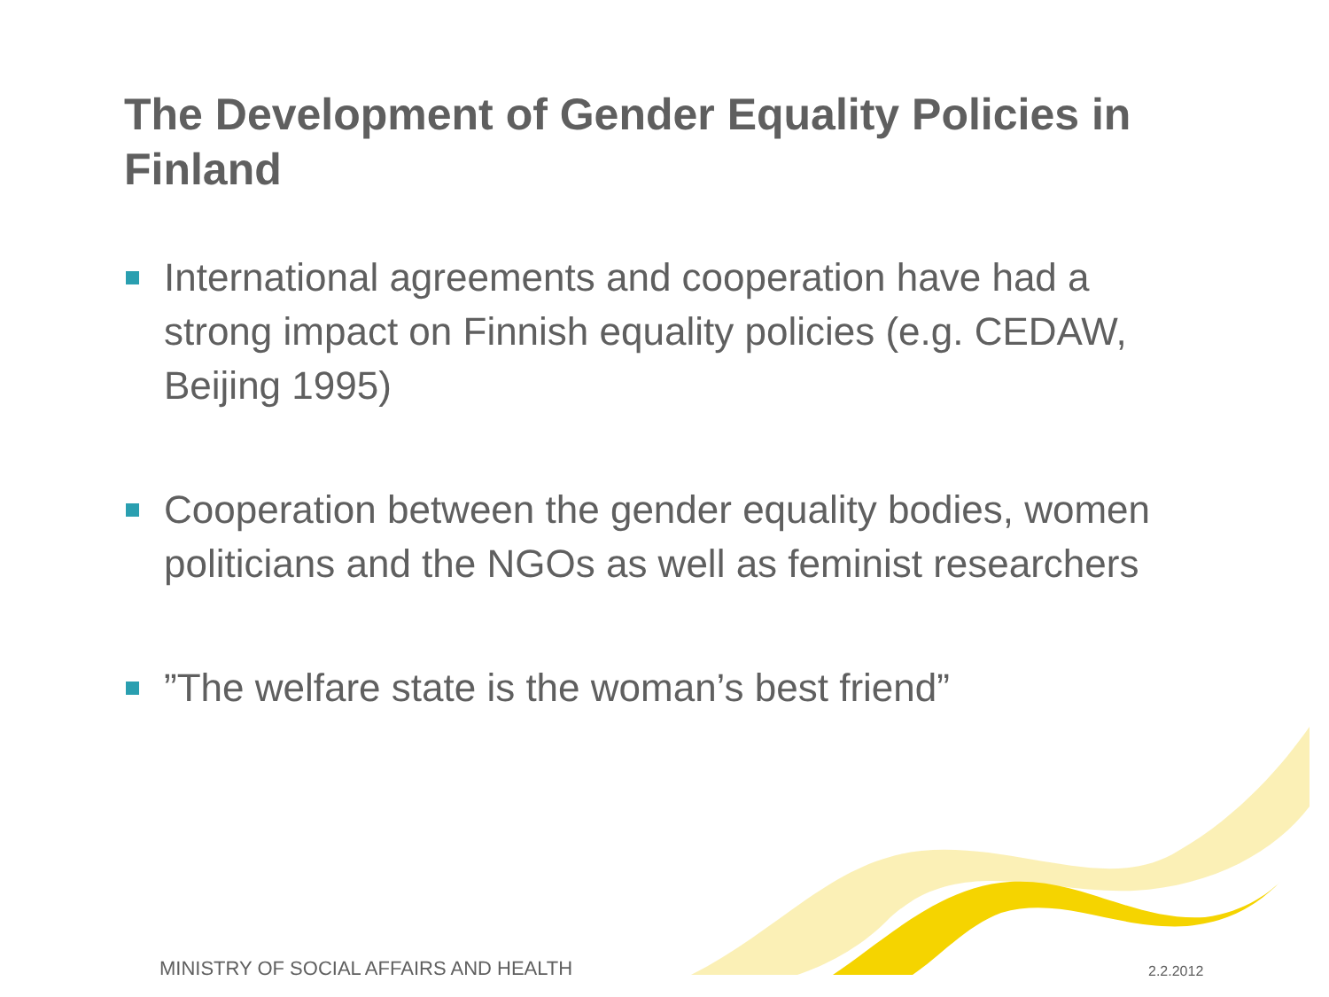The Development of Gender Equality Policies in Finland
International agreements and cooperation have had a strong impact on Finnish equality policies (e.g. CEDAW, Beijing 1995)
Cooperation between the gender equality bodies, women politicians and the NGOs as well as feminist researchers
”The welfare state is the woman’s best friend”
MINISTRY OF SOCIAL AFFAIRS AND HEALTH
2.2.2012